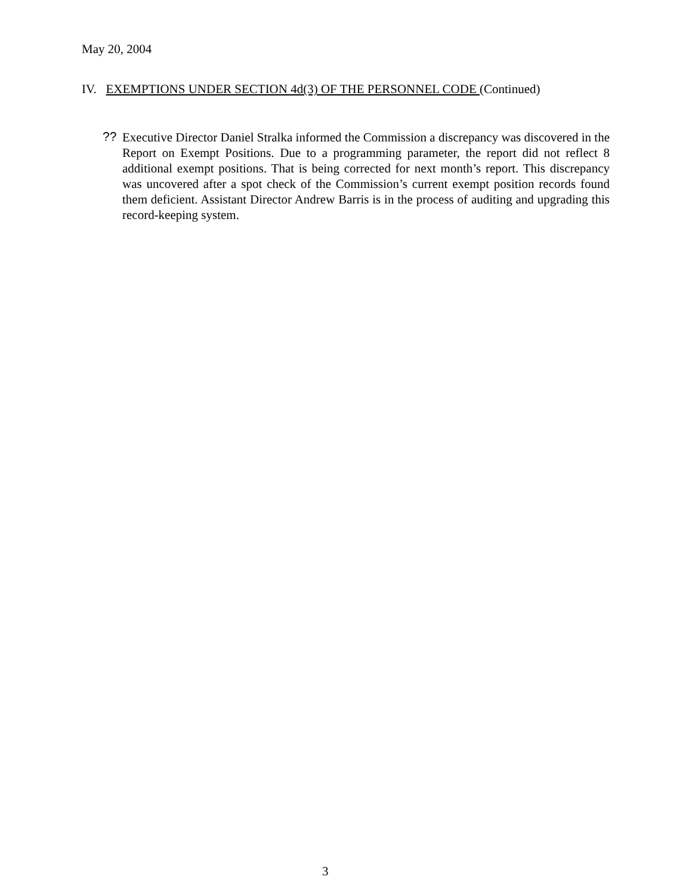May 20, 2004
IV. EXEMPTIONS UNDER SECTION 4d(3) OF THE PERSONNEL CODE (Continued)
??
Executive Director Daniel Stralka informed the Commission a discrepancy was discovered in the Report on Exempt Positions. Due to a programming parameter, the report did not reflect 8 additional exempt positions. That is being corrected for next month’s report. This discrepancy was uncovered after a spot check of the Commission’s current exempt position records found them deficient. Assistant Director Andrew Barris is in the process of auditing and upgrading this record-keeping system.
3